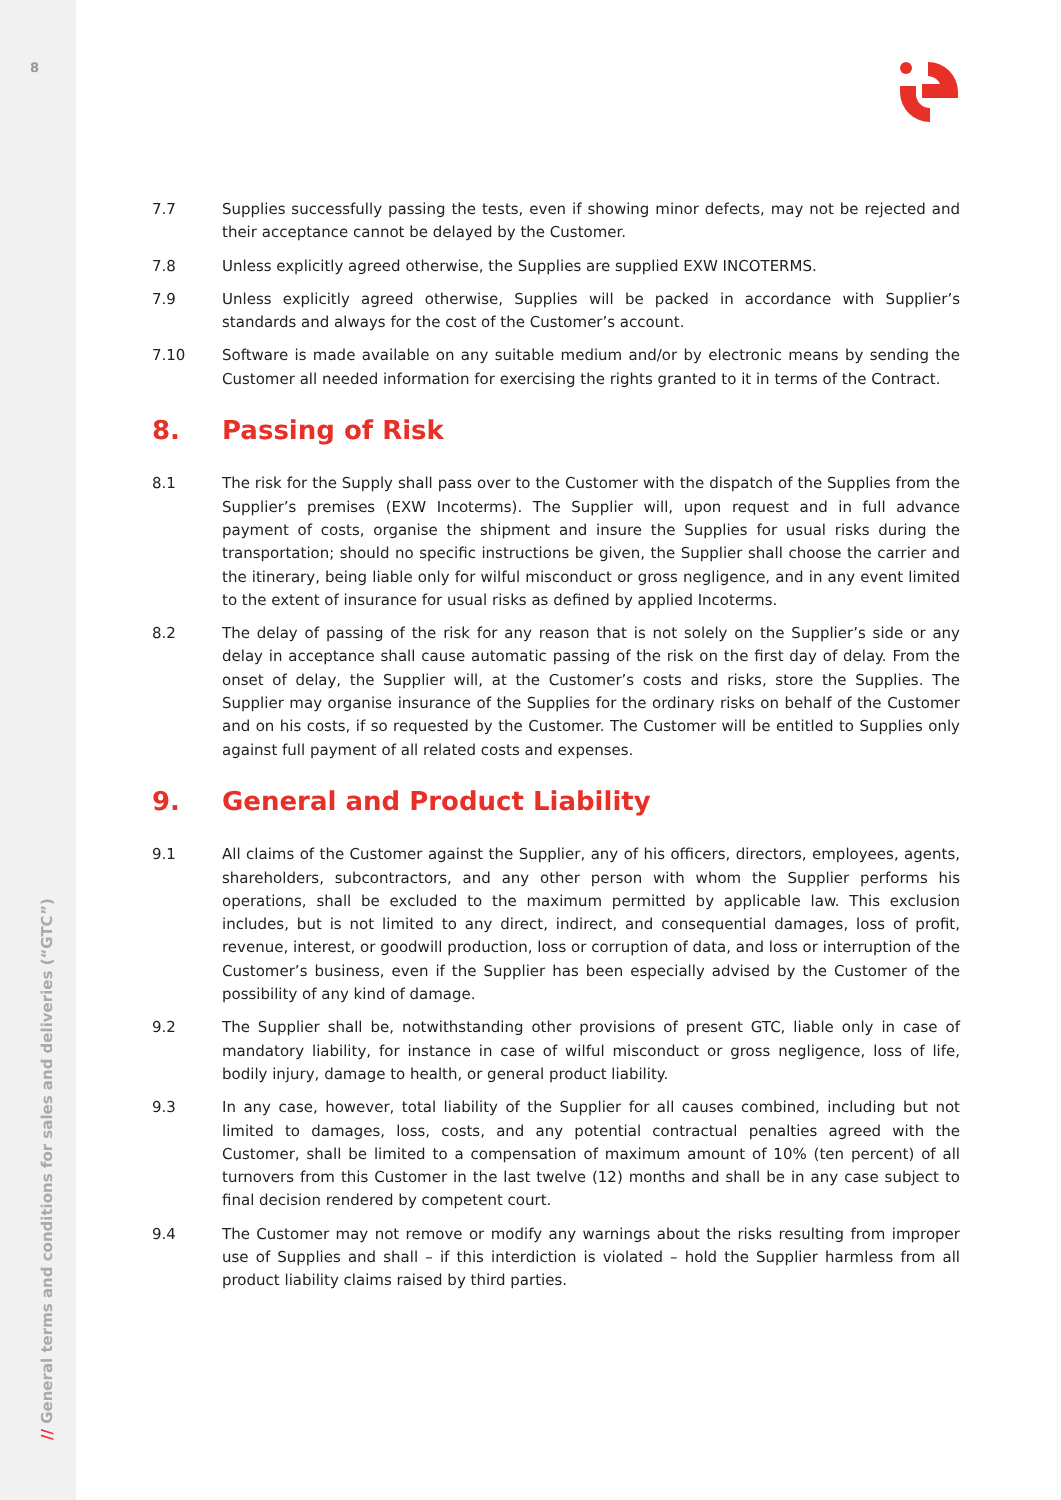8
// General terms and conditions for sales and deliveries (“GTC”)
7.7 Supplies successfully passing the tests, even if showing minor defects, may not be rejected and their acceptance cannot be delayed by the Customer.
7.8 Unless explicitly agreed otherwise, the Supplies are supplied EXW INCOTERMS.
7.9 Unless explicitly agreed otherwise, Supplies will be packed in accordance with Supplier’s standards and always for the cost of the Customer’s account.
7.10 Software is made available on any suitable medium and/or by electronic means by sending the Customer all needed information for exercising the rights granted to it in terms of the Contract.
8. Passing of Risk
8.1 The risk for the Supply shall pass over to the Customer with the dispatch of the Supplies from the Supplier’s premises (EXW Incoterms). The Supplier will, upon request and in full advance payment of costs, organise the shipment and insure the Supplies for usual risks during the transportation; should no specific instructions be given, the Supplier shall choose the carrier and the itinerary, being liable only for wilful misconduct or gross negligence, and in any event limited to the extent of insurance for usual risks as defined by applied Incoterms.
8.2 The delay of passing of the risk for any reason that is not solely on the Supplier’s side or any delay in acceptance shall cause automatic passing of the risk on the first day of delay. From the onset of delay, the Supplier will, at the Customer’s costs and risks, store the Supplies. The Supplier may organise insurance of the Supplies for the ordinary risks on behalf of the Customer and on his costs, if so requested by the Customer. The Customer will be entitled to Supplies only against full payment of all related costs and expenses.
9. General and Product Liability
9.1 All claims of the Customer against the Supplier, any of his officers, directors, employees, agents, shareholders, subcontractors, and any other person with whom the Supplier performs his operations, shall be excluded to the maximum permitted by applicable law. This exclusion includes, but is not limited to any direct, indirect, and consequential damages, loss of profit, revenue, interest, or goodwill production, loss or corruption of data, and loss or interruption of the Customer’s business, even if the Supplier has been especially advised by the Customer of the possibility of any kind of damage.
9.2 The Supplier shall be, notwithstanding other provisions of present GTC, liable only in case of mandatory liability, for instance in case of wilful misconduct or gross negligence, loss of life, bodily injury, damage to health, or general product liability.
9.3 In any case, however, total liability of the Supplier for all causes combined, including but not limited to damages, loss, costs, and any potential contractual penalties agreed with the Customer, shall be limited to a compensation of maximum amount of 10% (ten percent) of all turnovers from this Customer in the last twelve (12) months and shall be in any case subject to final decision rendered by competent court.
9.4 The Customer may not remove or modify any warnings about the risks resulting from improper use of Supplies and shall – if this interdiction is violated – hold the Supplier harmless from all product liability claims raised by third parties.